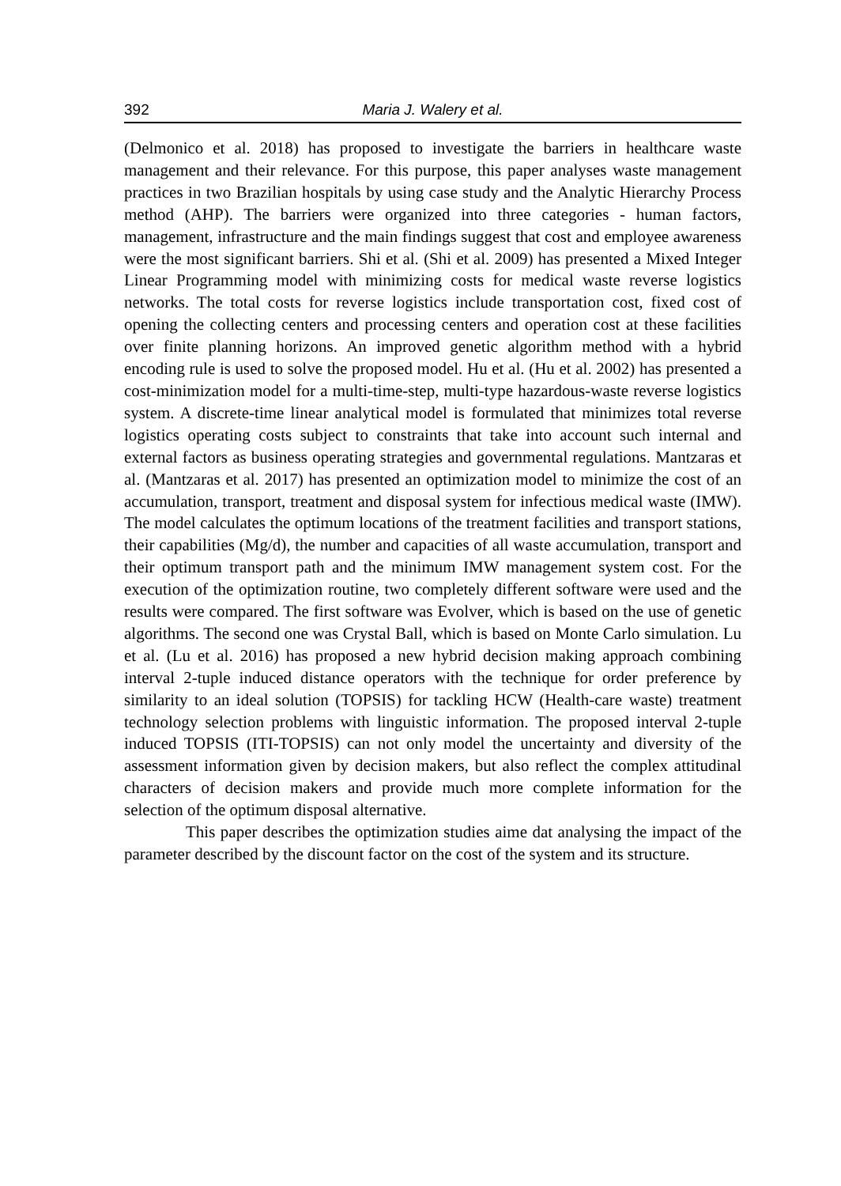392 Maria J. Walery et al.
(Delmonico et al. 2018) has proposed to investigate the barriers in healthcare waste management and their relevance. For this purpose, this paper analyses waste management practices in two Brazilian hospitals by using case study and the Analytic Hierarchy Process method (AHP). The barriers were organized into three categories - human factors, management, infrastructure and the main findings suggest that cost and employee awareness were the most significant barriers. Shi et al. (Shi et al. 2009) has presented a Mixed Integer Linear Programming model with minimizing costs for medical waste reverse logistics networks. The total costs for reverse logistics include transportation cost, fixed cost of opening the collecting centers and processing centers and operation cost at these facilities over finite planning horizons. An improved genetic algorithm method with a hybrid encoding rule is used to solve the proposed model. Hu et al. (Hu et al. 2002) has presented a cost-minimization model for a multi-time-step, multi-type hazardous-waste reverse logistics system. A discrete-time linear analytical model is formulated that minimizes total reverse logistics operating costs subject to constraints that take into account such internal and external factors as business operating strategies and governmental regulations. Mantzaras et al. (Mantzaras et al. 2017) has presented an optimization model to minimize the cost of an accumulation, transport, treatment and disposal system for infectious medical waste (IMW). The model calculates the optimum locations of the treatment facilities and transport stations, their capabilities (Mg/d), the number and capacities of all waste accumulation, transport and their optimum transport path and the minimum IMW management system cost. For the execution of the optimization routine, two completely different software were used and the results were compared. The first software was Evolver, which is based on the use of genetic algorithms. The second one was Crystal Ball, which is based on Monte Carlo simulation. Lu et al. (Lu et al. 2016) has proposed a new hybrid decision making approach combining interval 2-tuple induced distance operators with the technique for order preference by similarity to an ideal solution (TOPSIS) for tackling HCW (Health-care waste) treatment technology selection problems with linguistic information. The proposed interval 2-tuple induced TOPSIS (ITI-TOPSIS) can not only model the uncertainty and diversity of the assessment information given by decision makers, but also reflect the complex attitudinal characters of decision makers and provide much more complete information for the selection of the optimum disposal alternative.
This paper describes the optimization studies aime dat analysing the impact of the parameter described by the discount factor on the cost of the system and its structure.